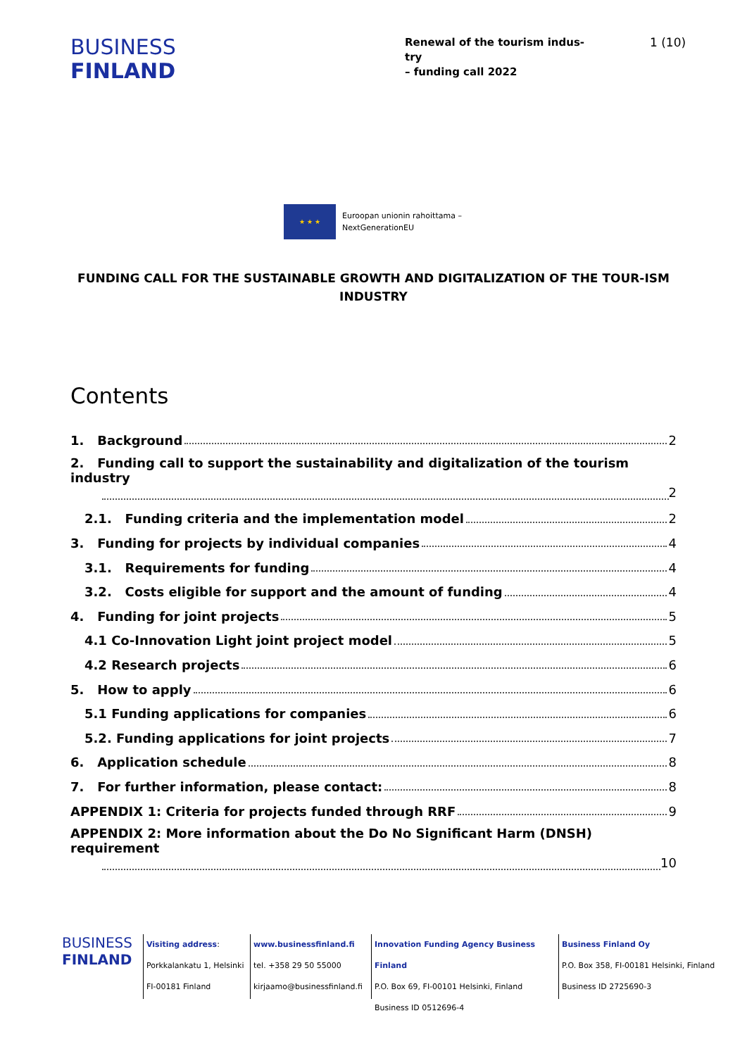BUSINESS
FINLAND
Renewal of the tourism indus-
try
– funding call 2022
1 (10)
★ ★ ★
Euroopan unionin rahoittama –
NextGenerationEU
FUNDING CALL FOR THE SUSTAINABLE GROWTH AND DIGITALIZATION OF THE TOUR-ISM INDUSTRY
Contents
1. Background 2
2. Funding call to support the sustainability and digitalization of the tourism industry
2
2.1. Funding criteria and the implementation model 2
3. Funding for projects by individual companies 4
3.1. Requirements for funding 4
3.2. Costs eligible for support and the amount of funding 4
4. Funding for joint projects 5
4.1 Co-Innovation Light joint project model 5
4.2 Research projects 6
5. How to apply 6
5.1 Funding applications for companies 6
5.2. Funding applications for joint projects 7
6. Application schedule 8
7. For further information, please contact: 8
APPENDIX 1: Criteria for projects funded through RRF 9
APPENDIX 2: More information about the Do No Significant Harm (DNSH) requirement
10
BUSINESS
FINLAND
Visiting address:
Porkkalankatu 1, Helsinki
FI-00181 Finland
www.businessfinland.fi
tel. +358 29 50 55000
kirjaamo@businessfinland.fi
Innovation Funding Agency Business Finland
P.O. Box 69, FI-00101 Helsinki, Finland
Business ID 0512696-4
Business Finland Oy
P.O. Box 358, FI-00181 Helsinki, Finland
Business ID 2725690-3